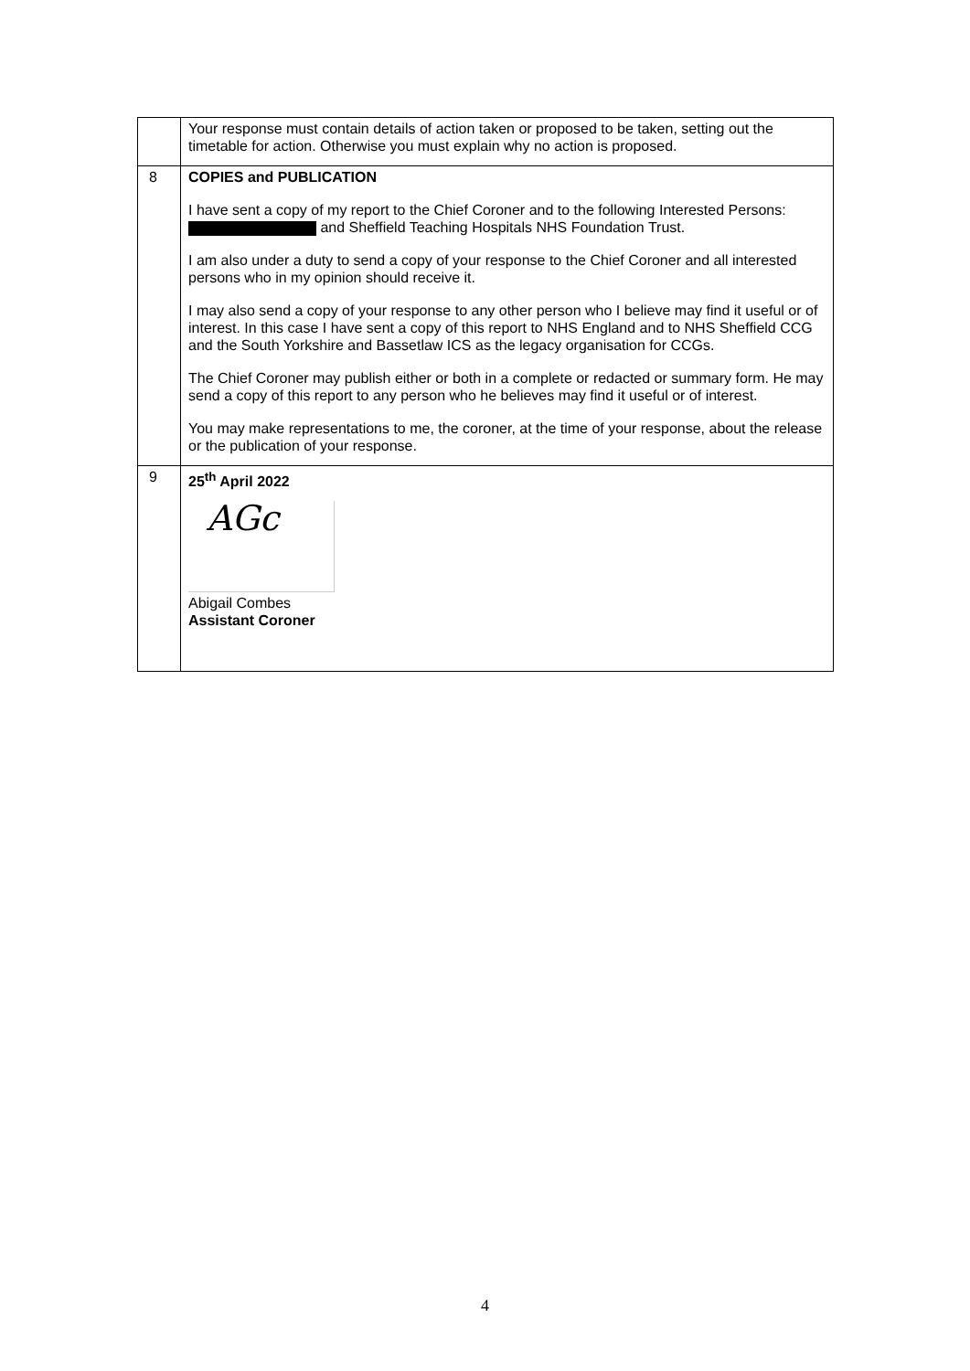| | Your response must contain details of action taken or proposed to be taken, setting out the timetable for action. Otherwise you must explain why no action is proposed. |
| 8 | COPIES and PUBLICATION I have sent a copy of my report to the Chief Coroner and to the following Interested Persons: and Sheffield Teaching Hospitals NHS Foundation Trust. I am also under a duty to send a copy of your response to the Chief Coroner and all interested persons who in my opinion should receive it. I may also send a copy of your response to any other person who I believe may find it useful or of interest. In this case I have sent a copy of this report to NHS England and to NHS Sheffield CCG and the South Yorkshire and Bassetlaw ICS as the legacy organisation for CCGs. The Chief Coroner may publish either or both in a complete or redacted or summary form. He may send a copy of this report to any person who he believes may find it useful or of interest. You may make representations to me, the coroner, at the time of your response, about the release or the publication of your response. |
| 9 | 25<sup>th</sup> April 2022 AGc Abigail Combes Assistant Coroner |
4